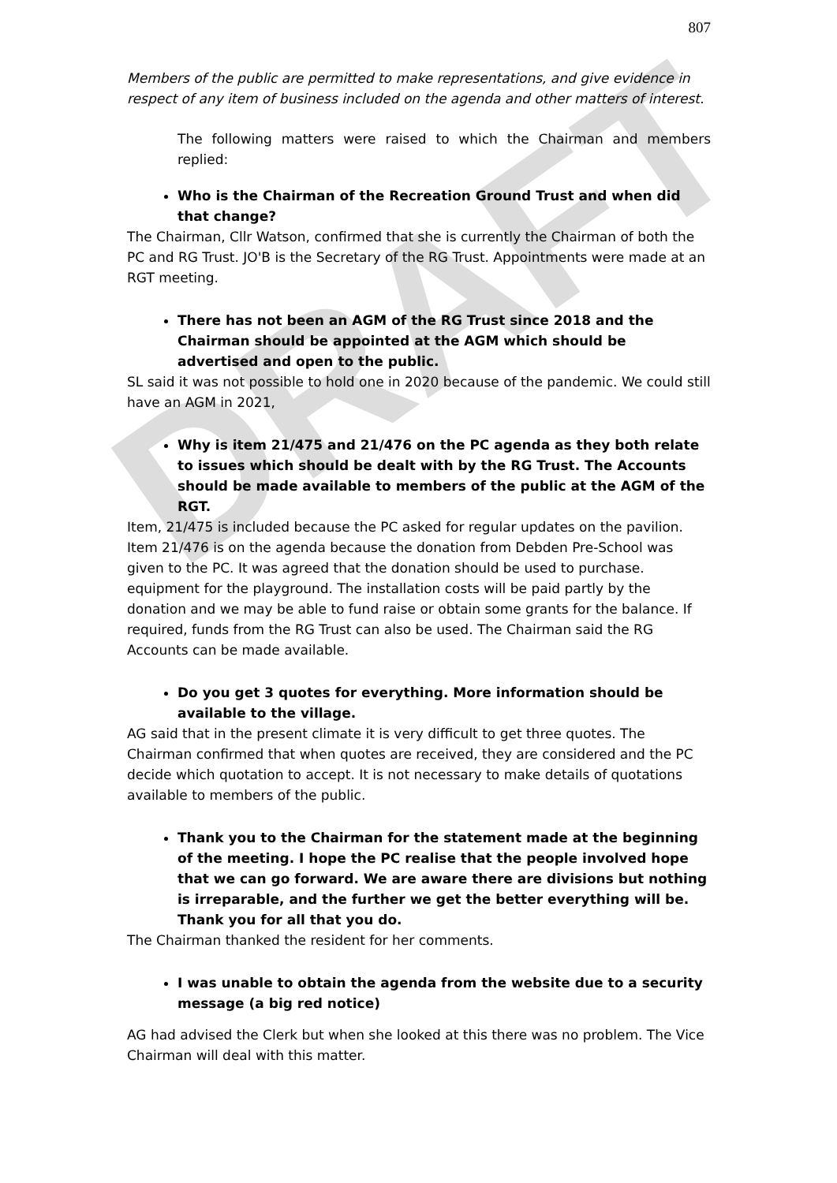DRAFT
807
Members of the public are permitted to make representations, and give evidence in respect of any item of business included on the agenda and other matters of interest.
The following matters were raised to which the Chairman and members replied:
Who is the Chairman of the Recreation Ground Trust and when did that change?
The Chairman, Cllr Watson, confirmed that she is currently the Chairman of both the PC and RG Trust. JO'B is the Secretary of the RG Trust. Appointments were made at an RGT meeting.
There has not been an AGM of the RG Trust since 2018 and the Chairman should be appointed at the AGM which should be advertised and open to the public.
SL said it was not possible to hold one in 2020 because of the pandemic. We could still have an AGM in 2021,
Why is item 21/475 and 21/476 on the PC agenda as they both relate to issues which should be dealt with by the RG Trust. The Accounts should be made available to members of the public at the AGM of the RGT.
Item, 21/475 is included because the PC asked for regular updates on the pavilion. Item 21/476 is on the agenda because the donation from Debden Pre-School was given to the PC. It was agreed that the donation should be used to purchase. equipment for the playground. The installation costs will be paid partly by the donation and we may be able to fund raise or obtain some grants for the balance. If required, funds from the RG Trust can also be used. The Chairman said the RG Accounts can be made available.
Do you get 3 quotes for everything. More information should be available to the village.
AG said that in the present climate it is very difficult to get three quotes. The Chairman confirmed that when quotes are received, they are considered and the PC decide which quotation to accept. It is not necessary to make details of quotations available to members of the public.
Thank you to the Chairman for the statement made at the beginning of the meeting. I hope the PC realise that the people involved hope that we can go forward. We are aware there are divisions but nothing is irreparable, and the further we get the better everything will be. Thank you for all that you do.
The Chairman thanked the resident for her comments.
I was unable to obtain the agenda from the website due to a security message (a big red notice)
AG had advised the Clerk but when she looked at this there was no problem. The Vice Chairman will deal with this matter.